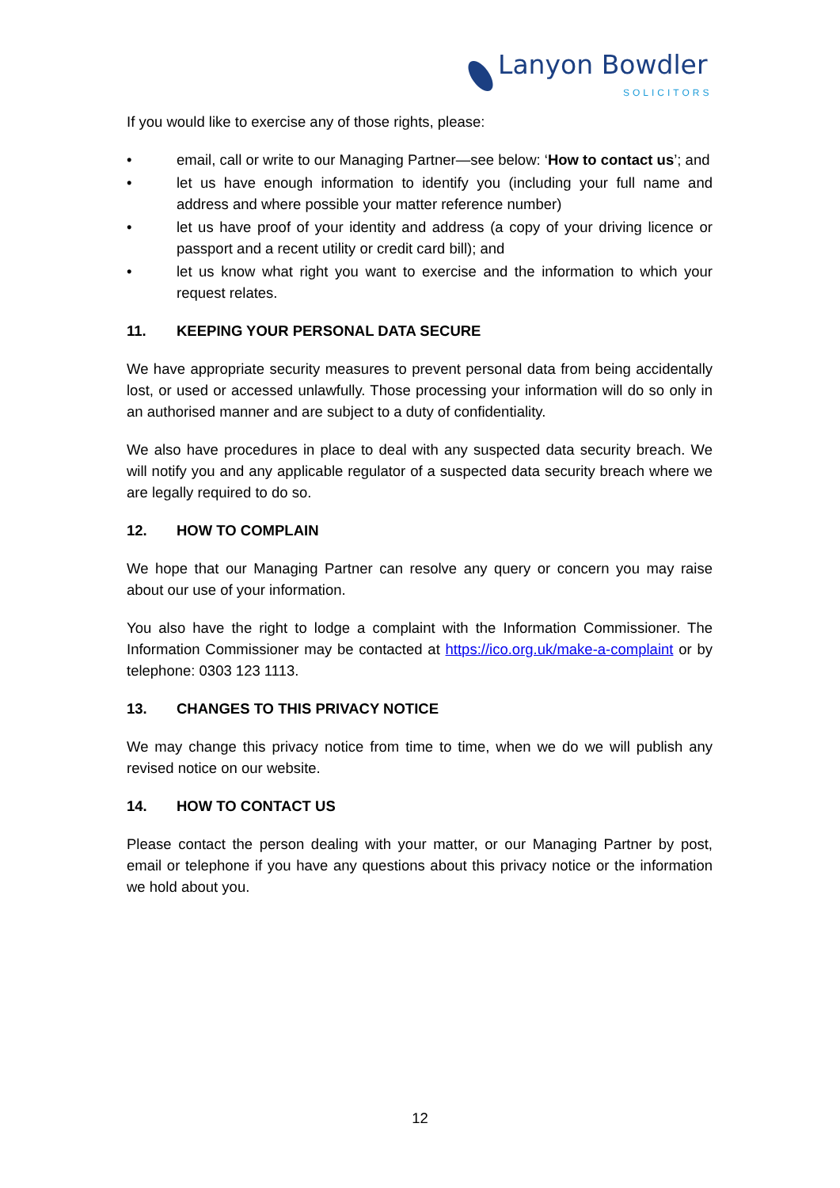Lanyon Bowdler
SOLICITORS
If you would like to exercise any of those rights, please:
• email, call or write to our Managing Partner—see below: ‘How to contact us’; and
• let us have enough information to identify you (including your full name and address and where possible your matter reference number)
• let us have proof of your identity and address (a copy of your driving licence or passport and a recent utility or credit card bill); and
• let us know what right you want to exercise and the information to which your request relates.
11. KEEPING YOUR PERSONAL DATA SECURE
We have appropriate security measures to prevent personal data from being accidentally lost, or used or accessed unlawfully. Those processing your information will do so only in an authorised manner and are subject to a duty of confidentiality.
We also have procedures in place to deal with any suspected data security breach. We will notify you and any applicable regulator of a suspected data security breach where we are legally required to do so.
12. HOW TO COMPLAIN
We hope that our Managing Partner can resolve any query or concern you may raise about our use of your information.
You also have the right to lodge a complaint with the Information Commissioner. The Information Commissioner may be contacted at https://ico.org.uk/make-a-complaint or by telephone: 0303 123 1113.
13. CHANGES TO THIS PRIVACY NOTICE
We may change this privacy notice from time to time, when we do we will publish any revised notice on our website.
14. HOW TO CONTACT US
Please contact the person dealing with your matter, or our Managing Partner by post, email or telephone if you have any questions about this privacy notice or the information we hold about you.
12